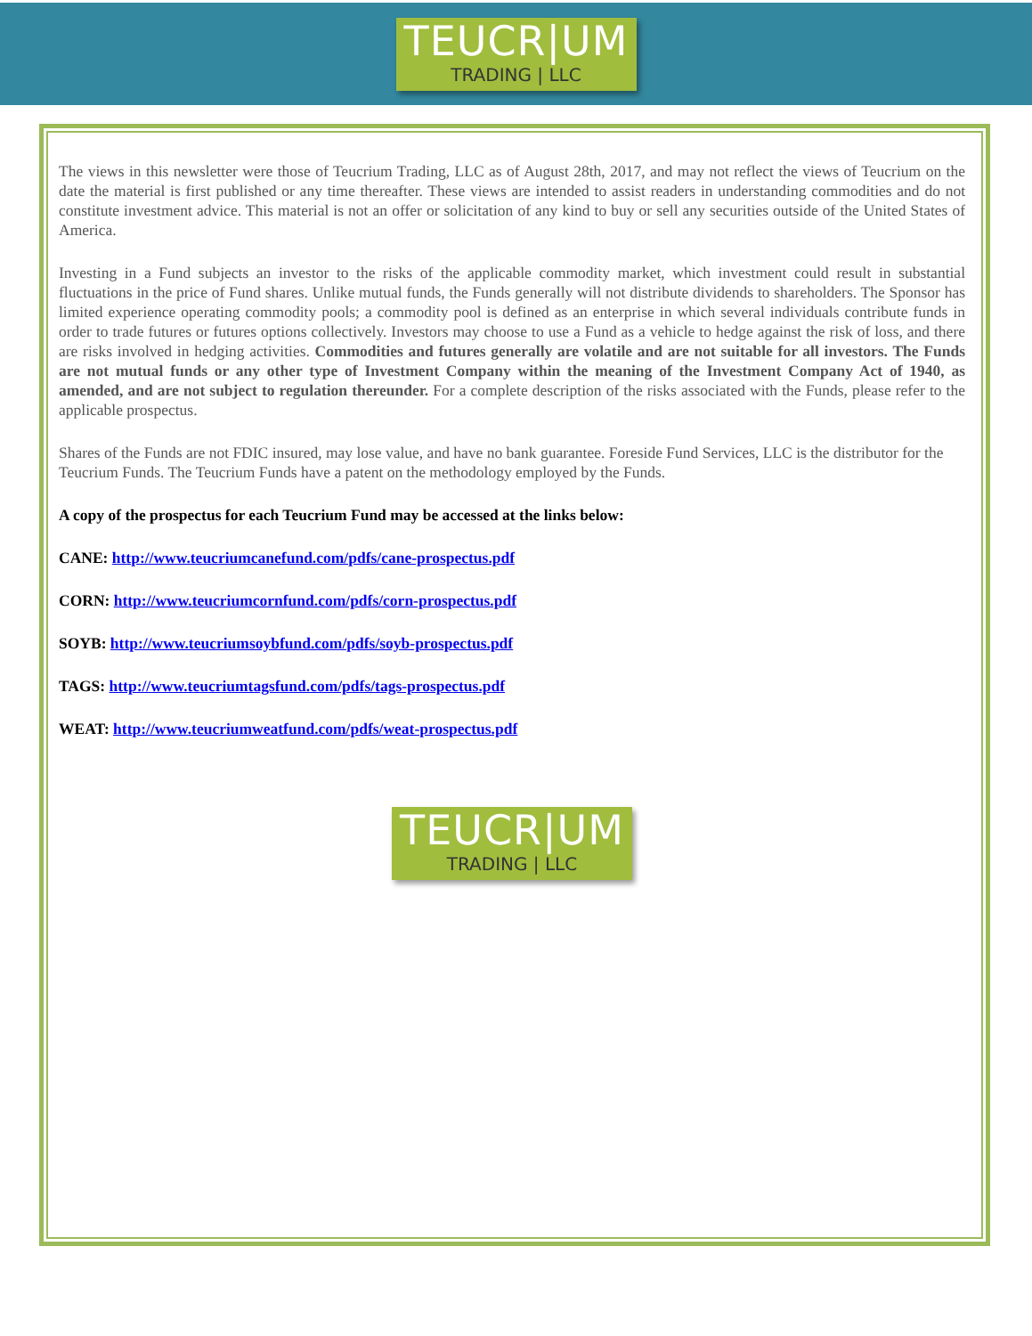TEUCR|UM
TRADING | LLC
The views in this newsletter were those of Teucrium Trading, LLC as of August 28th, 2017, and may not reflect the views of Teucrium on the date the material is first published or any time thereafter. These views are intended to assist readers in understanding commodities and do not constitute investment advice. This material is not an offer or solicitation of any kind to buy or sell any securities outside of the United States of America.
Investing in a Fund subjects an investor to the risks of the applicable commodity market, which investment could result in substantial fluctuations in the price of Fund shares. Unlike mutual funds, the Funds generally will not distribute dividends to shareholders. The Sponsor has limited experience operating commodity pools; a commodity pool is defined as an enterprise in which several individuals contribute funds in order to trade futures or futures options collectively. Investors may choose to use a Fund as a vehicle to hedge against the risk of loss, and there are risks involved in hedging activities. Commodities and futures generally are volatile and are not suitable for all investors. The Funds are not mutual funds or any other type of Investment Company within the meaning of the Investment Company Act of 1940, as amended, and are not subject to regulation thereunder. For a complete description of the risks associated with the Funds, please refer to the applicable prospectus.
Shares of the Funds are not FDIC insured, may lose value, and have no bank guarantee. Foreside Fund Services, LLC is the distributor for the Teucrium Funds. The Teucrium Funds have a patent on the methodology employed by the Funds.
A copy of the prospectus for each Teucrium Fund may be accessed at the links below:
CANE: http://www.teucriumcanefund.com/pdfs/cane-prospectus.pdf
CORN: http://www.teucriumcornfund.com/pdfs/corn-prospectus.pdf
SOYB: http://www.teucriumsoybfund.com/pdfs/soyb-prospectus.pdf
TAGS: http://www.teucriumtagsfund.com/pdfs/tags-prospectus.pdf
WEAT: http://www.teucriumweatfund.com/pdfs/weat-prospectus.pdf
TEUCR|UM
TRADING | LLC